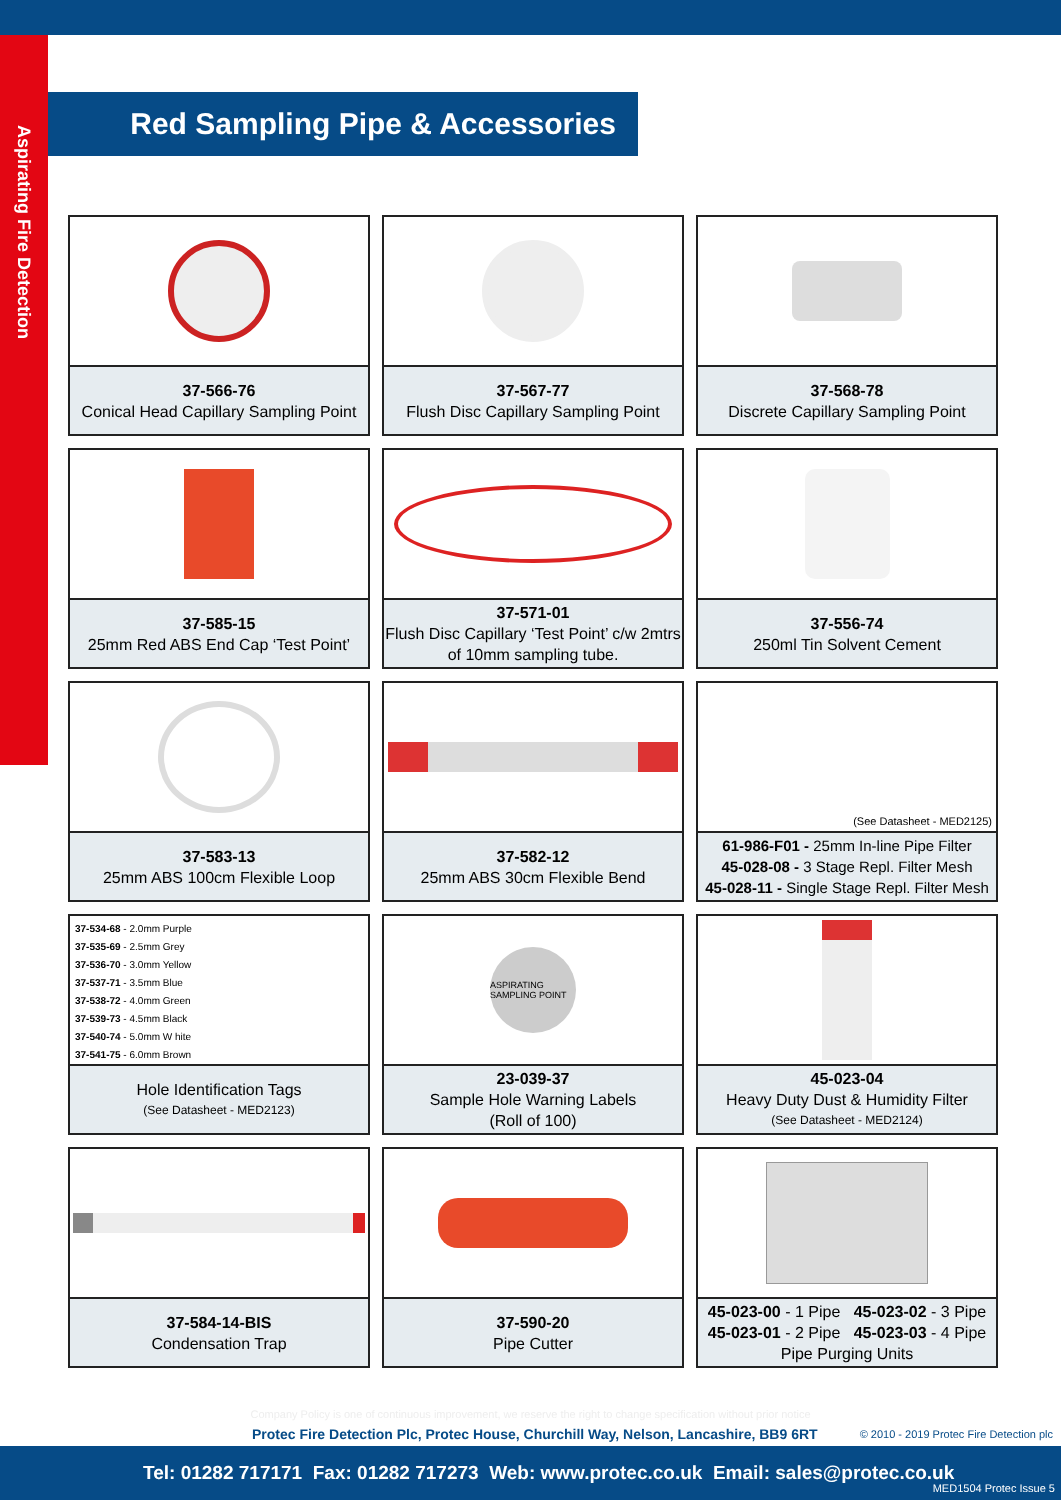Aspirating Fire Detection
Red Sampling Pipe & Accessories
37-566-76
Conical Head Capillary Sampling Point
37-567-77
Flush Disc Capillary Sampling Point
37-568-78
Discrete Capillary Sampling Point
37-585-15
25mm Red ABS End Cap ‘Test Point’
37-571-01
Flush Disc Capillary ‘Test Point’ c/w 2mtrs of 10mm sampling tube.
37-556-74
250ml Tin Solvent Cement
37-583-13
25mm ABS 100cm Flexible Loop
37-582-12
25mm ABS 30cm Flexible Bend
(See Datasheet - MED2125)
61-986-F01 - 25mm In-line Pipe Filter
45-028-08 - 3 Stage Repl. Filter Mesh
45-028-11 - Single Stage Repl. Filter Mesh
37-534-68 - 2.0mm Purple
37-535-69 - 2.5mm Grey
37-536-70 - 3.0mm Yellow
37-537-71 - 3.5mm Blue
37-538-72 - 4.0mm Green
37-539-73 - 4.5mm Black
37-540-74 - 5.0mm W hite
37-541-75 - 6.0mm Brown
Hole Identification Tags
(See Datasheet - MED2123)
ASPIRATING SAMPLING POINT
23-039-37
Sample Hole Warning Labels
(Roll of 100)
45-023-04
Heavy Duty Dust & Humidity Filter
(See Datasheet - MED2124)
37-584-14-BIS
Condensation Trap
37-590-20
Pipe Cutter
45-023-00 - 1 Pipe 45-023-02 - 3 Pipe
45-023-01 - 2 Pipe 45-023-03 - 4 Pipe
Pipe Purging Units
Company Policy is one of continuous improvement, we reserve the right to change specification without prior notice
Protec Fire Detection Plc, Protec House, Churchill Way, Nelson, Lancashire, BB9 6RT
© 2010 - 2019 Protec Fire Detection plc
Tel: 01282 717171 Fax: 01282 717273 Web: www.protec.co.uk Email: sales@protec.co.uk
MED1504 Protec Issue 5